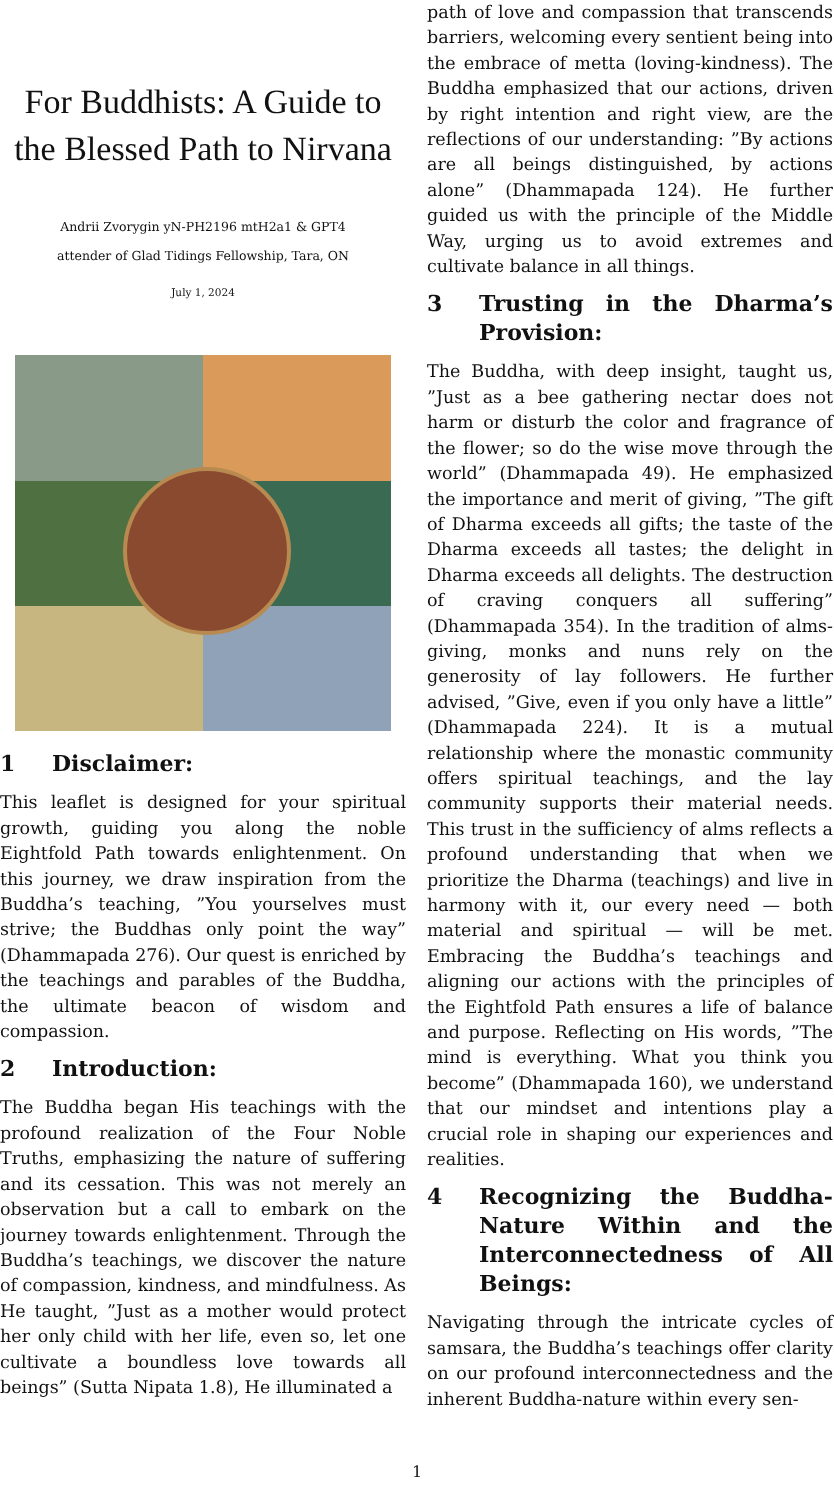For Buddhists: A Guide to the Blessed Path to Nirvana
Andrii Zvorygin yN-PH2196 mtH2a1 & GPT4
attender of Glad Tidings Fellowship, Tara, ON
July 1, 2024
1 Disclaimer:
This leaflet is designed for your spiritual growth, guiding you along the noble Eightfold Path towards enlightenment. On this journey, we draw inspiration from the Buddha’s teaching, ”You yourselves must strive; the Buddhas only point the way” (Dhammapada 276). Our quest is enriched by the teachings and parables of the Buddha, the ultimate beacon of wisdom and compassion.
2 Introduction:
The Buddha began His teachings with the profound realization of the Four Noble Truths, emphasizing the nature of suffering and its cessation. This was not merely an observation but a call to embark on the journey towards enlightenment. Through the Buddha’s teachings, we discover the nature of compassion, kindness, and mindfulness. As He taught, ”Just as a mother would protect her only child with her life, even so, let one cultivate a boundless love towards all beings” (Sutta Nipata 1.8), He illuminated a
path of love and compassion that transcends barriers, welcoming every sentient being into the embrace of metta (loving-kindness). The Buddha emphasized that our actions, driven by right intention and right view, are the reflections of our understanding: ”By actions are all beings distinguished, by actions alone” (Dhammapada 124). He further guided us with the principle of the Middle Way, urging us to avoid extremes and cultivate balance in all things.
3 Trusting in the Dharma’s Provision:
The Buddha, with deep insight, taught us, ”Just as a bee gathering nectar does not harm or disturb the color and fragrance of the flower; so do the wise move through the world” (Dhammapada 49). He emphasized the importance and merit of giving, ”The gift of Dharma exceeds all gifts; the taste of the Dharma exceeds all tastes; the delight in Dharma exceeds all delights. The destruction of craving conquers all suffering” (Dhammapada 354). In the tradition of alms-giving, monks and nuns rely on the generosity of lay followers. He further advised, ”Give, even if you only have a little” (Dhammapada 224). It is a mutual relationship where the monastic community offers spiritual teachings, and the lay community supports their material needs. This trust in the sufficiency of alms reflects a profound understanding that when we prioritize the Dharma (teachings) and live in harmony with it, our every need — both material and spiritual — will be met. Embracing the Buddha’s teachings and aligning our actions with the principles of the Eightfold Path ensures a life of balance and purpose. Reflecting on His words, ”The mind is everything. What you think you become” (Dhammapada 160), we understand that our mindset and intentions play a crucial role in shaping our experiences and realities.
4 Recognizing the Buddha-Nature Within and the Interconnectedness of All Beings:
Navigating through the intricate cycles of samsara, the Buddha’s teachings offer clarity on our profound interconnectedness and the inherent Buddha-nature within every sen-
1